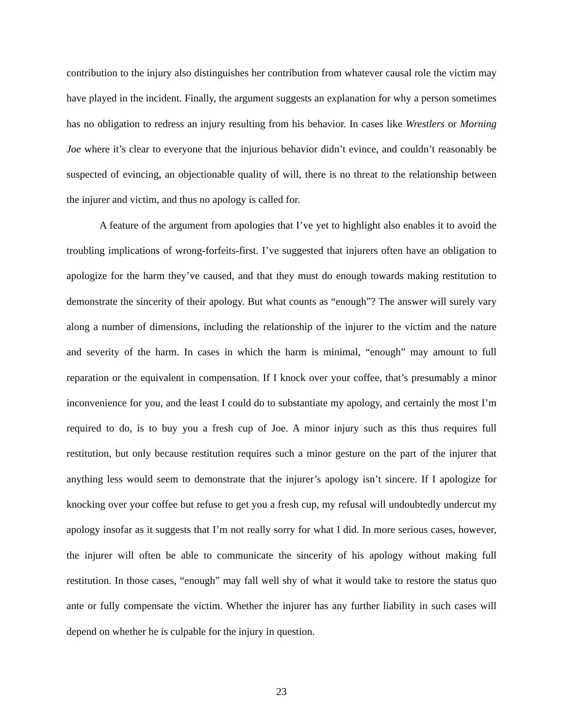contribution to the injury also distinguishes her contribution from whatever causal role the victim may have played in the incident. Finally, the argument suggests an explanation for why a person sometimes has no obligation to redress an injury resulting from his behavior. In cases like Wrestlers or Morning Joe where it’s clear to everyone that the injurious behavior didn’t evince, and couldn’t reasonably be suspected of evincing, an objectionable quality of will, there is no threat to the relationship between the injurer and victim, and thus no apology is called for.
A feature of the argument from apologies that I’ve yet to highlight also enables it to avoid the troubling implications of wrong-forfeits-first. I’ve suggested that injurers often have an obligation to apologize for the harm they’ve caused, and that they must do enough towards making restitution to demonstrate the sincerity of their apology. But what counts as “enough”? The answer will surely vary along a number of dimensions, including the relationship of the injurer to the victim and the nature and severity of the harm. In cases in which the harm is minimal, “enough” may amount to full reparation or the equivalent in compensation. If I knock over your coffee, that’s presumably a minor inconvenience for you, and the least I could do to substantiate my apology, and certainly the most I’m required to do, is to buy you a fresh cup of Joe. A minor injury such as this thus requires full restitution, but only because restitution requires such a minor gesture on the part of the injurer that anything less would seem to demonstrate that the injurer’s apology isn’t sincere. If I apologize for knocking over your coffee but refuse to get you a fresh cup, my refusal will undoubtedly undercut my apology insofar as it suggests that I’m not really sorry for what I did. In more serious cases, however, the injurer will often be able to communicate the sincerity of his apology without making full restitution. In those cases, “enough” may fall well shy of what it would take to restore the status quo ante or fully compensate the victim. Whether the injurer has any further liability in such cases will depend on whether he is culpable for the injury in question.
23